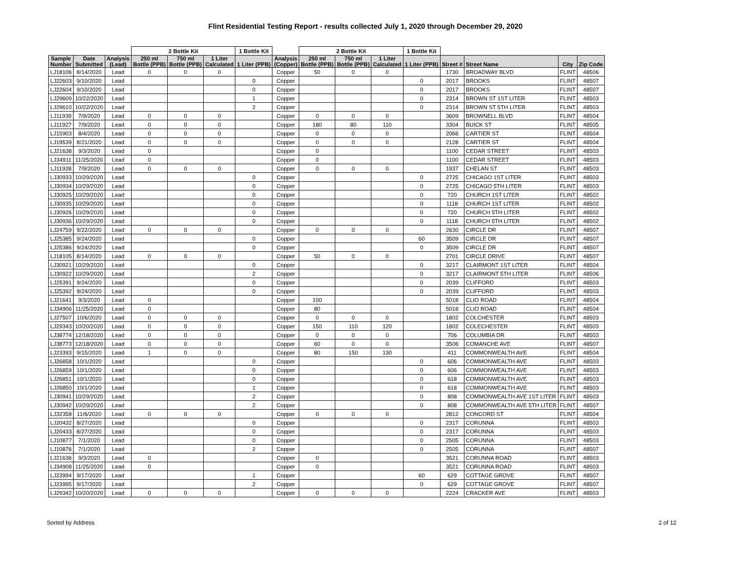Flint Residential Testing Report - results collected July 1, 2020 through December 29, 2020
| | | | 2 Bottle Kit | | | 1 Bottle Kit | | 2 Bottle Kit | | | 1 Bottle Kit | | | | |
| --- | --- | --- | --- | --- | --- | --- | --- | --- | --- | --- | --- | --- | --- | --- | --- |
| Sample Number | Date Submitted | Analysis (Lead) | 250 ml Bottle (PPB) | 750 ml Bottle (PPB) | 1 Liter Calculated | 1 Liter (PPB) | Analysis (Copper) | 250 ml Bottle (PPB) | 750 ml Bottle (PPB) | 1 Liter Calculated | 1 Liter (PPB) | Street # | Street Name | City | Zip Code |
| LJ18106 | 8/14/2020 | Lead | 0 | 0 | 0 | | Copper | 50 | 0 | 0 | | 1730 | BROADWAY BLVD | FLINT | 48506 |
| LJ22603 | 9/10/2020 | Lead | | | | 0 | Copper | | | | 0 | 2017 | BROOKS | FLINT | 48507 |
| LJ22604 | 9/10/2020 | Lead | | | | 0 | Copper | | | | 0 | 2017 | BROOKS | FLINT | 48507 |
| LJ29609 | 10/22/2020 | Lead | | | | 1 | Copper | | | | 0 | 2314 | BROWN ST 1ST LITER | FLINT | 48503 |
| LJ29610 | 10/22/2020 | Lead | | | | 2 | Copper | | | | 0 | 2314 | BROWN ST 5TH LITER | FLINT | 48503 |
| LJ11939 | 7/9/2020 | Lead | 0 | 0 | 0 | | Copper | 0 | 0 | 0 | | 3609 | BROWNELL BLVD | FLINT | 48504 |
| LJ11927 | 7/9/2020 | Lead | 0 | 0 | 0 | | Copper | 180 | 80 | 110 | | 3304 | BUICK ST | FLINT | 48505 |
| LJ15903 | 8/4/2020 | Lead | 0 | 0 | 0 | | Copper | 0 | 0 | 0 | | 2066 | CARTIER ST | FLINT | 48504 |
| LJ19539 | 8/21/2020 | Lead | 0 | 0 | 0 | | Copper | 0 | 0 | 0 | | 2128 | CARTIER ST | FLINT | 48504 |
| LJ21638 | 9/3/2020 | Lead | 0 | | | | Copper | 0 | | | | 1100 | CEDAR STREET | FLINT | 48503 |
| LJ34911 | 11/25/2020 | Lead | 0 | | | | Copper | 0 | | | | 1100 | CEDAR STREET | FLINT | 48503 |
| LJ11928 | 7/9/2020 | Lead | 0 | 0 | 0 | | Copper | 0 | 0 | 0 | | 1937 | CHELAN ST | FLINT | 48503 |
| LJ30933 | 10/29/2020 | Lead | | | | 0 | Copper | | | | 0 | 2725 | CHICAGO 1ST LITER | FLINT | 48503 |
| LJ30934 | 10/29/2020 | Lead | | | | 0 | Copper | | | | 0 | 2725 | CHICAGO 5TH LITER | FLINT | 48503 |
| LJ30925 | 10/29/2020 | Lead | | | | 0 | Copper | | | | 0 | 720 | CHURCH 1ST LITER | FLINT | 48502 |
| LJ30935 | 10/29/2020 | Lead | | | | 0 | Copper | | | | 0 | 1118 | CHURCH 1ST LITER | FLINT | 48502 |
| LJ30926 | 10/29/2020 | Lead | | | | 0 | Copper | | | | 0 | 720 | CHURCH 5TH LITER | FLINT | 48502 |
| LJ30936 | 10/29/2020 | Lead | | | | 0 | Copper | | | | 0 | 1118 | CHURCH 5TH LITER | FLINT | 48502 |
| LJ24759 | 9/22/2020 | Lead | 0 | 0 | 0 | | Copper | 0 | 0 | 0 | | 2630 | CIRCLE DR | FLINT | 48507 |
| LJ25385 | 9/24/2020 | Lead | | | | 0 | Copper | | | | 60 | 3509 | CIRCLE DR | FLINT | 48507 |
| LJ25386 | 9/24/2020 | Lead | | | | 0 | Copper | | | | 0 | 3509 | CIRCLE DR | FLINT | 48507 |
| LJ18105 | 8/14/2020 | Lead | 0 | 0 | 0 | | Copper | 50 | 0 | 0 | | 2701 | CIRCLE DRIVE | FLINT | 48507 |
| LJ30921 | 10/29/2020 | Lead | | | | 0 | Copper | | | | 0 | 3217 | CLAIRMONT 1ST LITER | FLINT | 48504 |
| LJ30922 | 10/29/2020 | Lead | | | | 2 | Copper | | | | 0 | 3217 | CLAIRMONT 5TH LITER | FLINT | 48506 |
| LJ25391 | 9/24/2020 | Lead | | | | 0 | Copper | | | | 0 | 2039 | CLIFFORD | FLINT | 48503 |
| LJ25392 | 9/24/2020 | Lead | | | | 0 | Copper | | | | 0 | 2039 | CLIFFORD | FLINT | 48503 |
| LJ21641 | 9/3/2020 | Lead | 0 | | | | Copper | 100 | | | | 5018 | CLIO ROAD | FLINT | 48504 |
| LJ34906 | 11/25/2020 | Lead | 0 | | | | Copper | 80 | | | | 5018 | CLIO ROAD | FLINT | 48504 |
| LJ27507 | 10/6/2020 | Lead | 0 | 0 | 0 | | Copper | 0 | 0 | 0 | | 1802 | COLCHESTER | FLINT | 48503 |
| LJ29343 | 10/20/2020 | Lead | 0 | 0 | 0 | | Copper | 150 | 110 | 120 | | 1802 | COLECHESTER | FLINT | 48503 |
| LJ38774 | 12/18/2020 | Lead | 0 | 0 | 0 | | Copper | 0 | 0 | 0 | | 706 | COLUMBIA DR | FLINT | 48503 |
| LJ38773 | 12/18/2020 | Lead | 0 | 0 | 0 | | Copper | 60 | 0 | 0 | | 3506 | COMANCHE AVE | FLINT | 48507 |
| LJ23393 | 9/15/2020 | Lead | 1 | 0 | 0 | | Copper | 80 | 150 | 130 | | 411 | COMMONWEALTH AVE | FLINT | 48504 |
| LJ26858 | 10/1/2020 | Lead | | | | 0 | Copper | | | | 0 | 606 | COMMONWEALTH AVE | FLINT | 48503 |
| LJ26859 | 10/1/2020 | Lead | | | | 0 | Copper | | | | 0 | 606 | COMMONWEALTH AVE | FLINT | 48503 |
| LJ26851 | 10/1/2020 | Lead | | | | 0 | Copper | | | | 0 | 618 | COMMONWEALTH AVE | FLINT | 48503 |
| LJ26850 | 10/1/2020 | Lead | | | | 1 | Copper | | | | 0 | 618 | COMMONWEALTH AVE | FLINT | 48503 |
| LJ30941 | 10/29/2020 | Lead | | | | 2 | Copper | | | | 0 | 808 | COMMONWEALTH AVE 1ST LITER | FLINT | 48503 |
| LJ30942 | 10/29/2020 | Lead | | | | 2 | Copper | | | | 0 | 808 | COMMONWEALTH AVE 5TH LITER | FLINT | 48507 |
| LJ32358 | 11/6/2020 | Lead | 0 | 0 | 0 | | Copper | 0 | 0 | 0 | | 2812 | CONCORD ST | FLINT | 48504 |
| LJ20432 | 8/27/2020 | Lead | | | | 0 | Copper | | | | 0 | 2317 | CORUNNA | FLINT | 48503 |
| LJ20433 | 8/27/2020 | Lead | | | | 0 | Copper | | | | 0 | 2317 | CORUNNA | FLINT | 48503 |
| LJ10877 | 7/1/2020 | Lead | | | | 0 | Copper | | | | 0 | 2505 | CORUNNA | FLINT | 48503 |
| LJ10876 | 7/1/2020 | Lead | | | | 2 | Copper | | | | 0 | 2505 | CORUNNA | FLINT | 48507 |
| LJ21636 | 9/3/2020 | Lead | 0 | | | | Copper | 0 | | | | 3521 | CORUNNA ROAD | FLINT | 48503 |
| LJ34908 | 11/25/2020 | Lead | 0 | | | | Copper | 0 | | | | 3521 | CORUNNA ROAD | FLINT | 48503 |
| LJ23994 | 9/17/2020 | Lead | | | | 1 | Copper | | | | 60 | 629 | COTTAGE GROVE | FLINT | 48507 |
| LJ23995 | 9/17/2020 | Lead | | | | 2 | Copper | | | | 0 | 629 | COTTAGE GROVE | FLINT | 48507 |
| LJ29342 | 10/20/2020 | Lead | 0 | 0 | 0 | | Copper | 0 | 0 | 0 | | 2224 | CRACKER AVE | FLINT | 48503 |
Sorted by Address 2 of 12